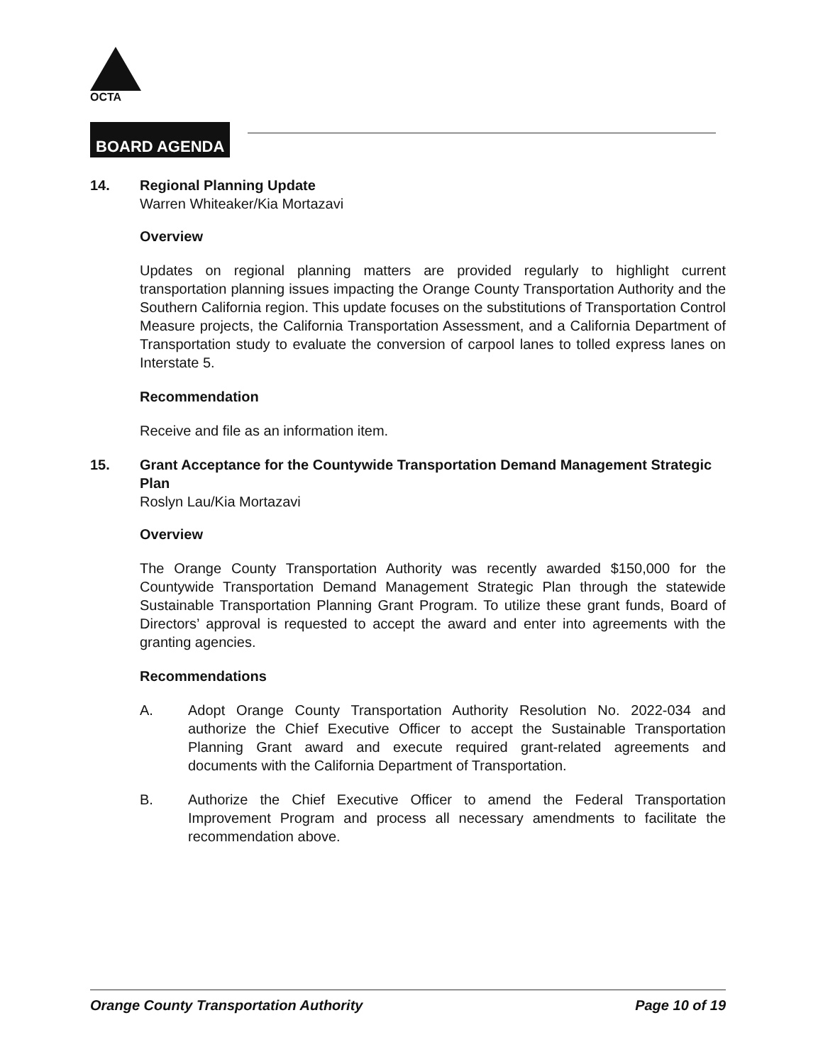OCTA
BOARD AGENDA
14. Regional Planning Update
Warren Whiteaker/Kia Mortazavi
Overview
Updates on regional planning matters are provided regularly to highlight current transportation planning issues impacting the Orange County Transportation Authority and the Southern California region. This update focuses on the substitutions of Transportation Control Measure projects, the California Transportation Assessment, and a California Department of Transportation study to evaluate the conversion of carpool lanes to tolled express lanes on Interstate 5.
Recommendation
Receive and file as an information item.
15. Grant Acceptance for the Countywide Transportation Demand Management Strategic Plan
Roslyn Lau/Kia Mortazavi
Overview
The Orange County Transportation Authority was recently awarded $150,000 for the Countywide Transportation Demand Management Strategic Plan through the statewide Sustainable Transportation Planning Grant Program. To utilize these grant funds, Board of Directors’ approval is requested to accept the award and enter into agreements with the granting agencies.
Recommendations
A. Adopt Orange County Transportation Authority Resolution No. 2022-034 and authorize the Chief Executive Officer to accept the Sustainable Transportation Planning Grant award and execute required grant-related agreements and documents with the California Department of Transportation.
B. Authorize the Chief Executive Officer to amend the Federal Transportation Improvement Program and process all necessary amendments to facilitate the recommendation above.
Orange County Transportation Authority Page 10 of 19